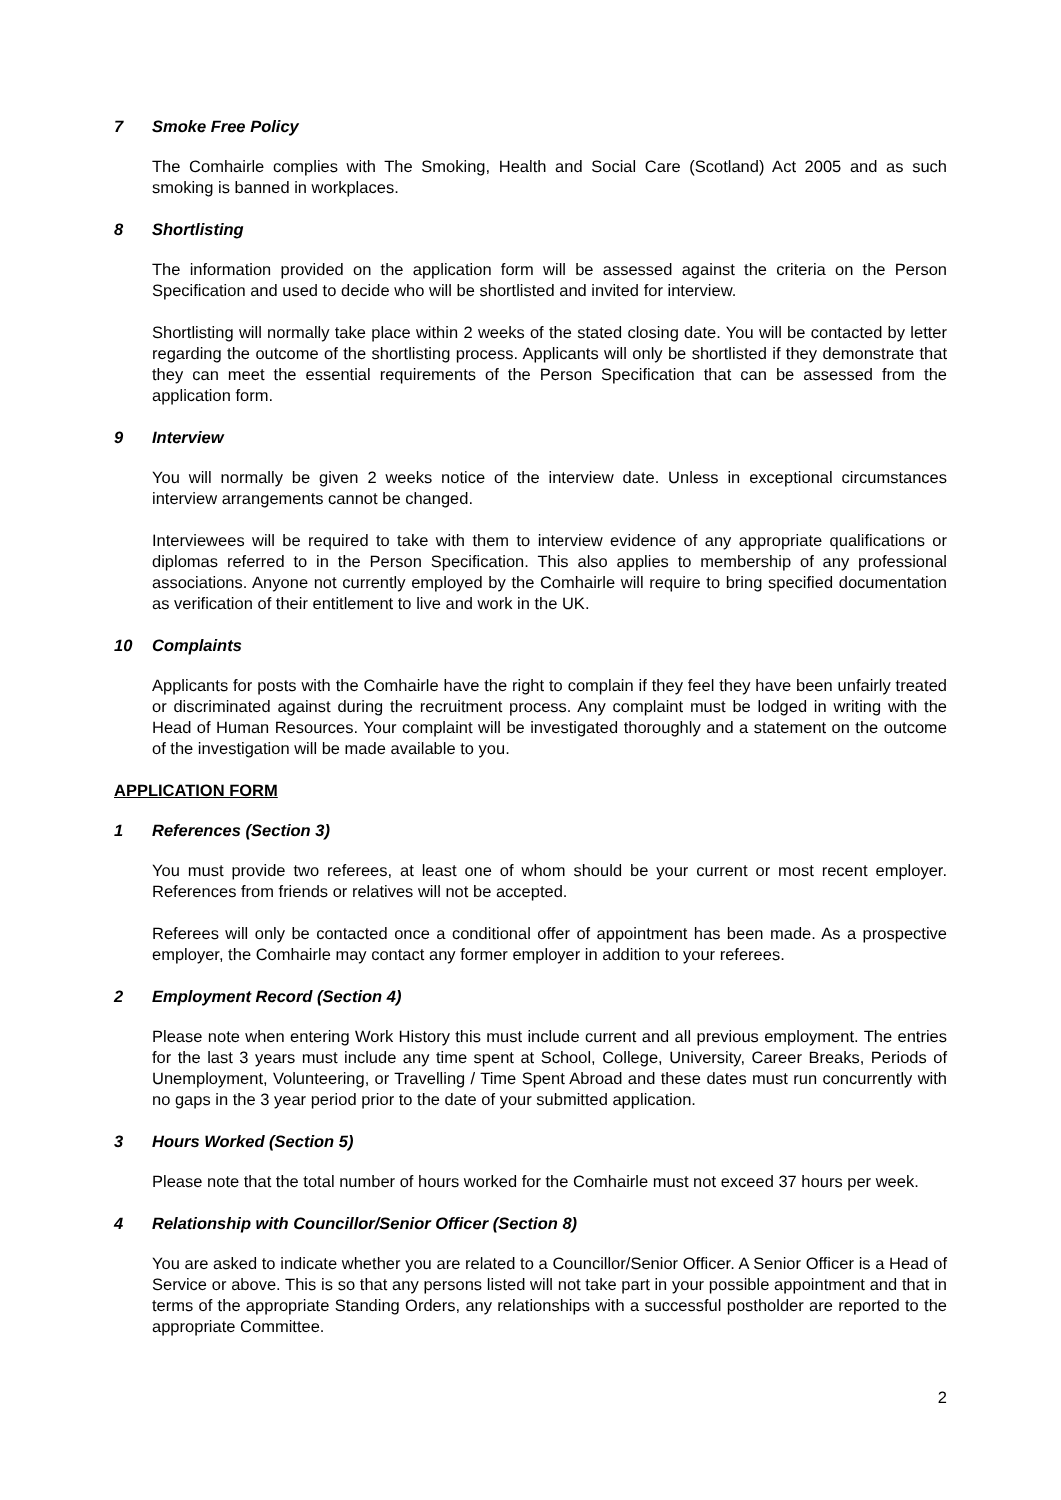7 Smoke Free Policy
The Comhairle complies with The Smoking, Health and Social Care (Scotland) Act 2005 and as such smoking is banned in workplaces.
8 Shortlisting
The information provided on the application form will be assessed against the criteria on the Person Specification and used to decide who will be shortlisted and invited for interview.
Shortlisting will normally take place within 2 weeks of the stated closing date. You will be contacted by letter regarding the outcome of the shortlisting process. Applicants will only be shortlisted if they demonstrate that they can meet the essential requirements of the Person Specification that can be assessed from the application form.
9 Interview
You will normally be given 2 weeks notice of the interview date. Unless in exceptional circumstances interview arrangements cannot be changed.
Interviewees will be required to take with them to interview evidence of any appropriate qualifications or diplomas referred to in the Person Specification. This also applies to membership of any professional associations. Anyone not currently employed by the Comhairle will require to bring specified documentation as verification of their entitlement to live and work in the UK.
10 Complaints
Applicants for posts with the Comhairle have the right to complain if they feel they have been unfairly treated or discriminated against during the recruitment process. Any complaint must be lodged in writing with the Head of Human Resources. Your complaint will be investigated thoroughly and a statement on the outcome of the investigation will be made available to you.
APPLICATION FORM
1 References (Section 3)
You must provide two referees, at least one of whom should be your current or most recent employer. References from friends or relatives will not be accepted.
Referees will only be contacted once a conditional offer of appointment has been made. As a prospective employer, the Comhairle may contact any former employer in addition to your referees.
2 Employment Record (Section 4)
Please note when entering Work History this must include current and all previous employment. The entries for the last 3 years must include any time spent at School, College, University, Career Breaks, Periods of Unemployment, Volunteering, or Travelling / Time Spent Abroad and these dates must run concurrently with no gaps in the 3 year period prior to the date of your submitted application.
3 Hours Worked (Section 5)
Please note that the total number of hours worked for the Comhairle must not exceed 37 hours per week.
4 Relationship with Councillor/Senior Officer (Section 8)
You are asked to indicate whether you are related to a Councillor/Senior Officer. A Senior Officer is a Head of Service or above. This is so that any persons listed will not take part in your possible appointment and that in terms of the appropriate Standing Orders, any relationships with a successful postholder are reported to the appropriate Committee.
2